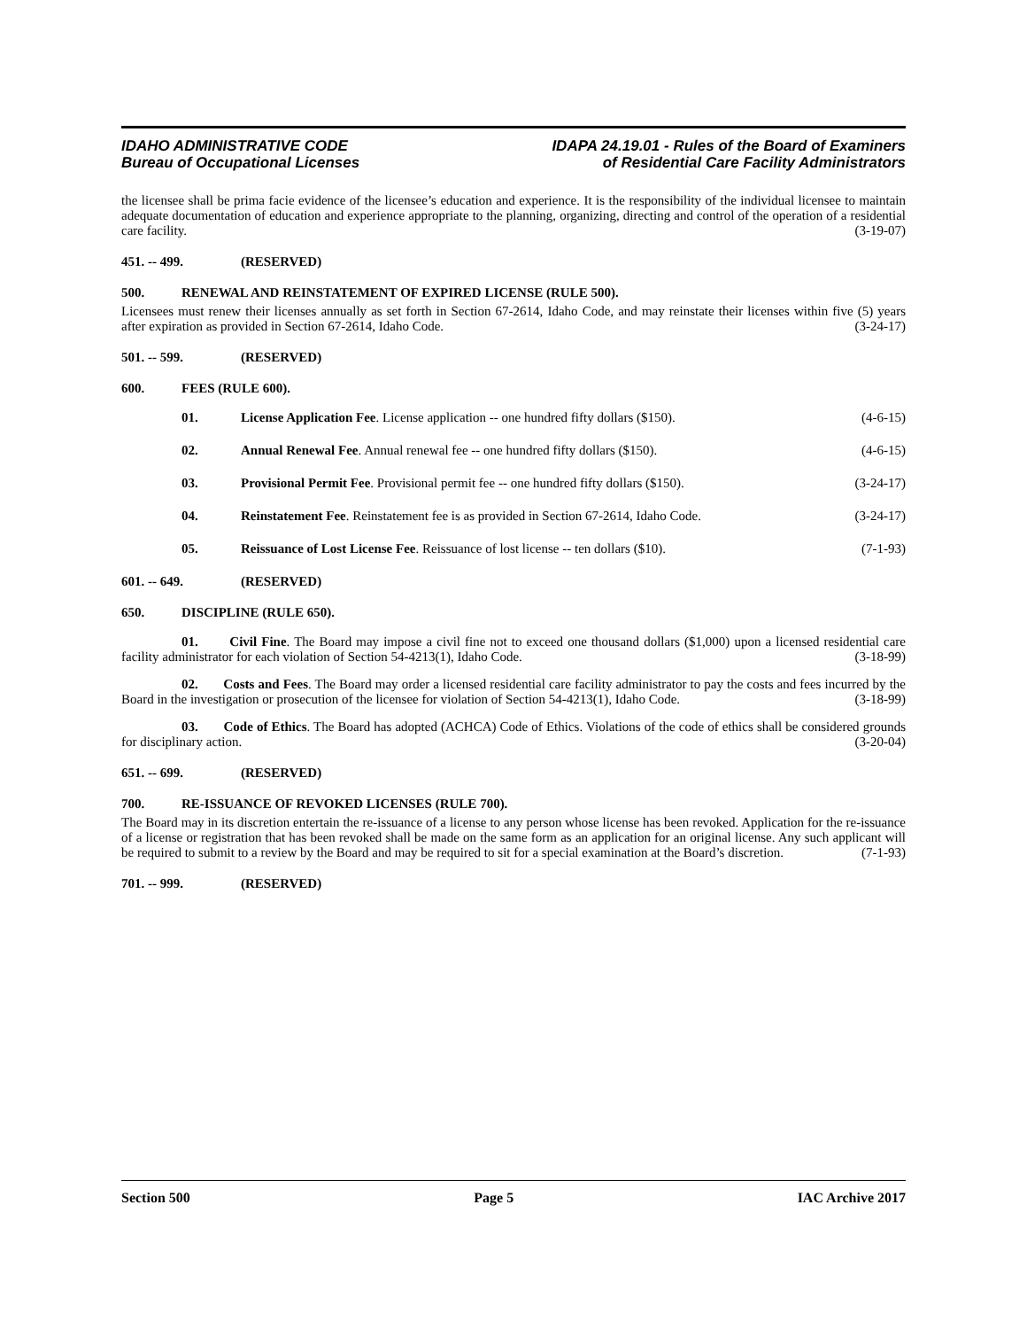IDAHO ADMINISTRATIVE CODE
Bureau of Occupational Licenses
IDAPA 24.19.01 - Rules of the Board of Examiners
of Residential Care Facility Administrators
the licensee shall be prima facie evidence of the licensee’s education and experience. It is the responsibility of the individual licensee to maintain adequate documentation of education and experience appropriate to the planning, organizing, directing and control of the operation of a residential care facility. (3-19-07)
451. -- 499. (RESERVED)
500. RENEWAL AND REINSTATEMENT OF EXPIRED LICENSE (RULE 500).
Licensees must renew their licenses annually as set forth in Section 67-2614, Idaho Code, and may reinstate their licenses within five (5) years after expiration as provided in Section 67-2614, Idaho Code. (3-24-17)
501. -- 599. (RESERVED)
600. FEES (RULE 600).
01. License Application Fee. License application -- one hundred fifty dollars ($150). (4-6-15)
02. Annual Renewal Fee. Annual renewal fee -- one hundred fifty dollars ($150). (4-6-15)
03. Provisional Permit Fee. Provisional permit fee -- one hundred fifty dollars ($150). (3-24-17)
04. Reinstatement Fee. Reinstatement fee is as provided in Section 67-2614, Idaho Code. (3-24-17)
05. Reissuance of Lost License Fee. Reissuance of lost license -- ten dollars ($10). (7-1-93)
601. -- 649. (RESERVED)
650. DISCIPLINE (RULE 650).
01. Civil Fine. The Board may impose a civil fine not to exceed one thousand dollars ($1,000) upon a licensed residential care facility administrator for each violation of Section 54-4213(1), Idaho Code. (3-18-99)
02. Costs and Fees. The Board may order a licensed residential care facility administrator to pay the costs and fees incurred by the Board in the investigation or prosecution of the licensee for violation of Section 54-4213(1), Idaho Code. (3-18-99)
03. Code of Ethics. The Board has adopted (ACHCA) Code of Ethics. Violations of the code of ethics shall be considered grounds for disciplinary action. (3-20-04)
651. -- 699. (RESERVED)
700. RE-ISSUANCE OF REVOKED LICENSES (RULE 700).
The Board may in its discretion entertain the re-issuance of a license to any person whose license has been revoked. Application for the re-issuance of a license or registration that has been revoked shall be made on the same form as an application for an original license. Any such applicant will be required to submit to a review by the Board and may be required to sit for a special examination at the Board’s discretion. (7-1-93)
701. -- 999. (RESERVED)
Section 500 Page 5 IAC Archive 2017